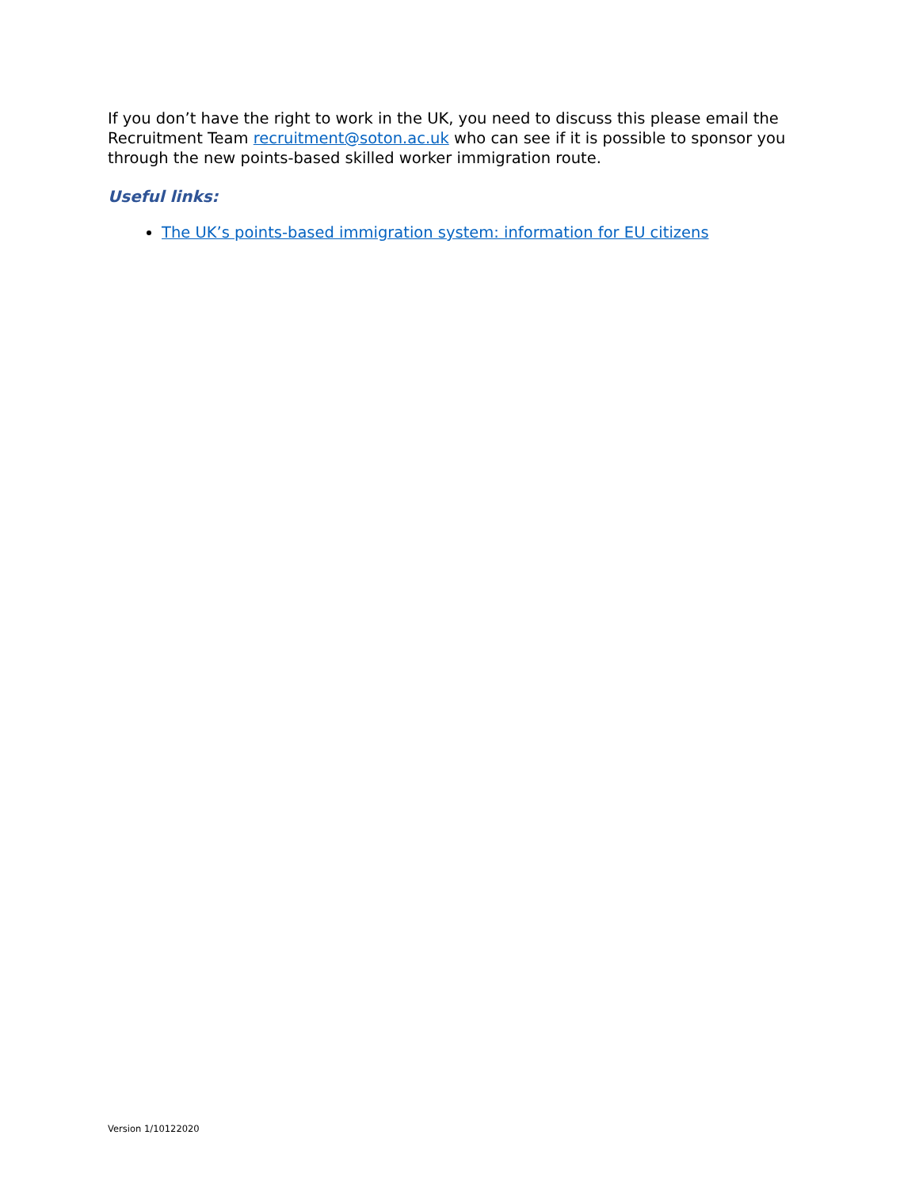If you don’t have the right to work in the UK, you need to discuss this please email the Recruitment Team recruitment@soton.ac.uk who can see if it is possible to sponsor you through the new points-based skilled worker immigration route.
Useful links:
The UK’s points-based immigration system: information for EU citizens
Version 1/10122020